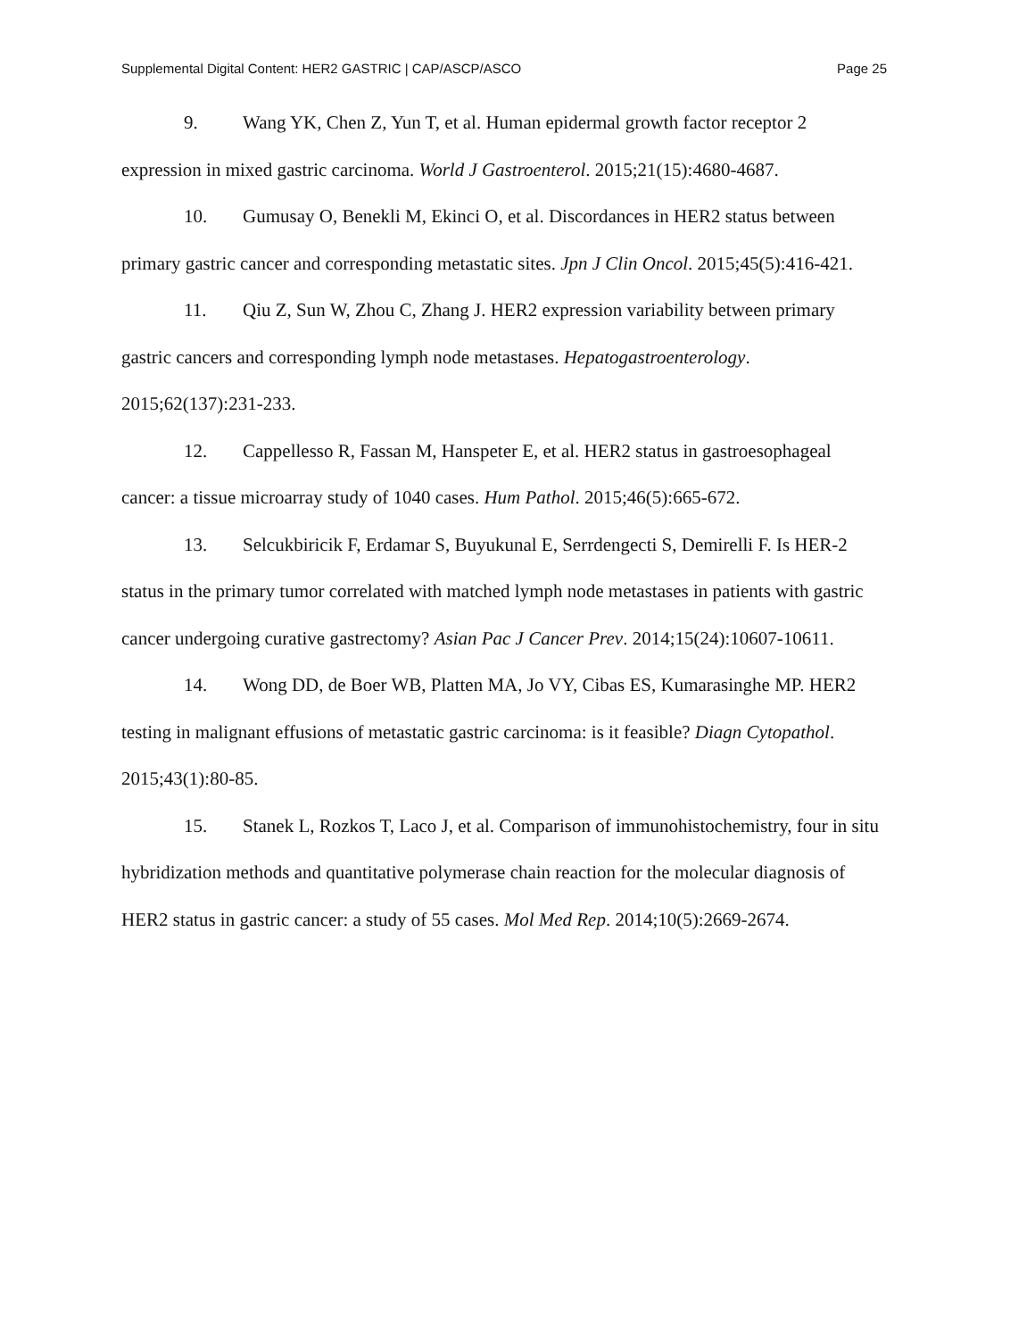Supplemental Digital Content: HER2 GASTRIC | CAP/ASCP/ASCO Page 25
9. Wang YK, Chen Z, Yun T, et al. Human epidermal growth factor receptor 2 expression in mixed gastric carcinoma. World J Gastroenterol. 2015;21(15):4680-4687.
10. Gumusay O, Benekli M, Ekinci O, et al. Discordances in HER2 status between primary gastric cancer and corresponding metastatic sites. Jpn J Clin Oncol. 2015;45(5):416-421.
11. Qiu Z, Sun W, Zhou C, Zhang J. HER2 expression variability between primary gastric cancers and corresponding lymph node metastases. Hepatogastroenterology. 2015;62(137):231-233.
12. Cappellesso R, Fassan M, Hanspeter E, et al. HER2 status in gastroesophageal cancer: a tissue microarray study of 1040 cases. Hum Pathol. 2015;46(5):665-672.
13. Selcukbiricik F, Erdamar S, Buyukunal E, Serrdengecti S, Demirelli F. Is HER-2 status in the primary tumor correlated with matched lymph node metastases in patients with gastric cancer undergoing curative gastrectomy? Asian Pac J Cancer Prev. 2014;15(24):10607-10611.
14. Wong DD, de Boer WB, Platten MA, Jo VY, Cibas ES, Kumarasinghe MP. HER2 testing in malignant effusions of metastatic gastric carcinoma: is it feasible? Diagn Cytopathol. 2015;43(1):80-85.
15. Stanek L, Rozkos T, Laco J, et al. Comparison of immunohistochemistry, four in situ hybridization methods and quantitative polymerase chain reaction for the molecular diagnosis of HER2 status in gastric cancer: a study of 55 cases. Mol Med Rep. 2014;10(5):2669-2674.